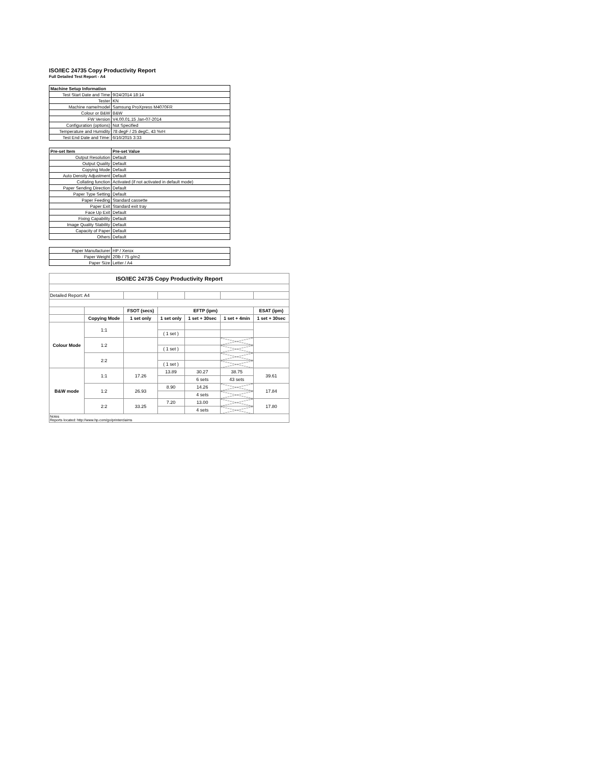ISO/IEC 24735 Copy Productivity Report
Full Detailed Test Report - A4
| Machine Setup Information | |
| Test Start Date and Time | 9/24/2014 18:14 |
| Tester | KN |
| Machine name/model | Samsung ProXpress M4070FR |
| Colour or B&W | B&W |
| FW Version | V4.00.01.15 Jan-07-2014 |
| Configuration (options) | Not Specified |
| Temperature and Humidity | 78 degF / 25 degC, 43 %rH |
| Test End Date and Time: | 6/16/2015 3:33 |
| Pre-set Item | Pre-set Value |
| Output Resolution | Default |
| Output Quality | Default |
| Copying Mode | Default |
| Auto Density Adjustment | Default |
| Collating function | Activated (if not activated in default mode) |
| Paper Sending Direction | Default |
| Paper Type Setting | Default |
| Paper Feeding | Standard cassette |
| Paper Exit | Standard exit tray |
| Face Up Exit | Default |
| Fixing Capability | Default |
| Image Quality Stability | Default |
| Capacity of Paper | Default |
| Others | Default |
| Paper Manufacturer | HP / Xerox |
| Paper Weight | 20lb / 75 g/m2 |
| Paper Size | Letter / A4 |
| ISO/IEC 24735 Copy Productivity Report | | | | | | |
| --- | --- | --- | --- | --- | --- | --- |
| Detailed Report: A4 | | | | | | |
| | | FSOT (secs) | EFTP (ipm) | | | ESAT (ipm) |
| | Copying Mode | 1 set only | 1 set only | 1 set + 30sec | 1 set + 4min | 1 set + 30sec |
| Colour Mode | 1:1 | | | | | |
| | | | ( 1 set ) | | | |
| | 1:2 | | | | | |
| | | | ( 1 set ) | | | |
| | 2:2 | | | | | |
| | | | ( 1 set ) | | | |
| B&W mode | 1:1 | 17.26 | 13.89 | 30.27 | 38.75 | 39.61 |
| | | | | 6 sets | 43 sets | |
| | 1:2 | 26.93 | 8.90 | 14.26 | | 17.84 |
| | | | | 4 sets | | |
| | 2:2 | 33.25 | 7.20 | 13.00 | | 17.80 |
| | | | | 4 sets | | |
| Notes Reports located: http://www.hp.com/go/printerclaims | | | | | | |